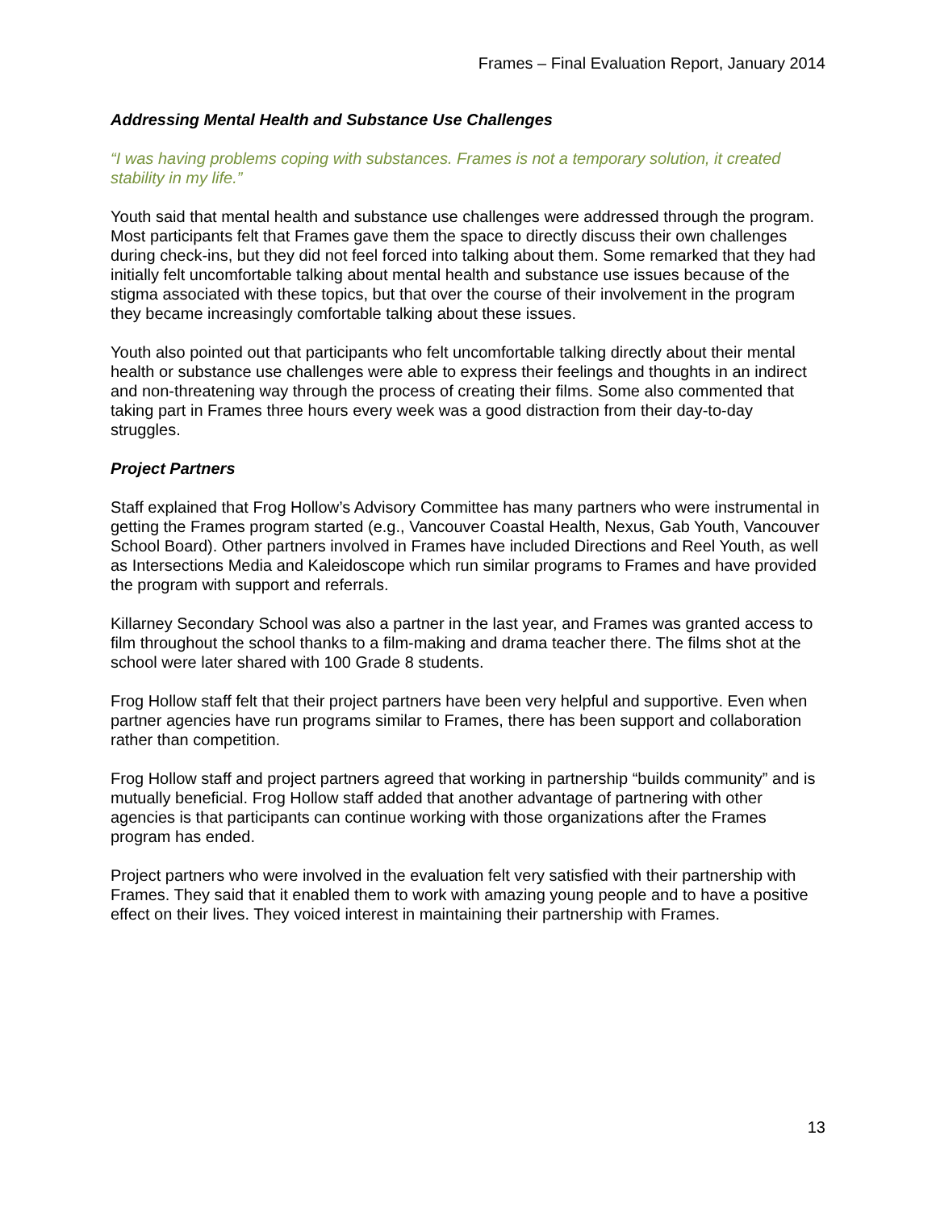Frames – Final Evaluation Report, January 2014
Addressing Mental Health and Substance Use Challenges
“I was having problems coping with substances. Frames is not a temporary solution, it created stability in my life.”
Youth said that mental health and substance use challenges were addressed through the program. Most participants felt that Frames gave them the space to directly discuss their own challenges during check-ins, but they did not feel forced into talking about them. Some remarked that they had initially felt uncomfortable talking about mental health and substance use issues because of the stigma associated with these topics, but that over the course of their involvement in the program they became increasingly comfortable talking about these issues.
Youth also pointed out that participants who felt uncomfortable talking directly about their mental health or substance use challenges were able to express their feelings and thoughts in an indirect and non-threatening way through the process of creating their films. Some also commented that taking part in Frames three hours every week was a good distraction from their day-to-day struggles.
Project Partners
Staff explained that Frog Hollow’s Advisory Committee has many partners who were instrumental in getting the Frames program started (e.g., Vancouver Coastal Health, Nexus, Gab Youth, Vancouver School Board). Other partners involved in Frames have included Directions and Reel Youth, as well as Intersections Media and Kaleidoscope which run similar programs to Frames and have provided the program with support and referrals.
Killarney Secondary School was also a partner in the last year, and Frames was granted access to film throughout the school thanks to a film-making and drama teacher there. The films shot at the school were later shared with 100 Grade 8 students.
Frog Hollow staff felt that their project partners have been very helpful and supportive. Even when partner agencies have run programs similar to Frames, there has been support and collaboration rather than competition.
Frog Hollow staff and project partners agreed that working in partnership “builds community” and is mutually beneficial. Frog Hollow staff added that another advantage of partnering with other agencies is that participants can continue working with those organizations after the Frames program has ended.
Project partners who were involved in the evaluation felt very satisfied with their partnership with Frames. They said that it enabled them to work with amazing young people and to have a positive effect on their lives. They voiced interest in maintaining their partnership with Frames.
13